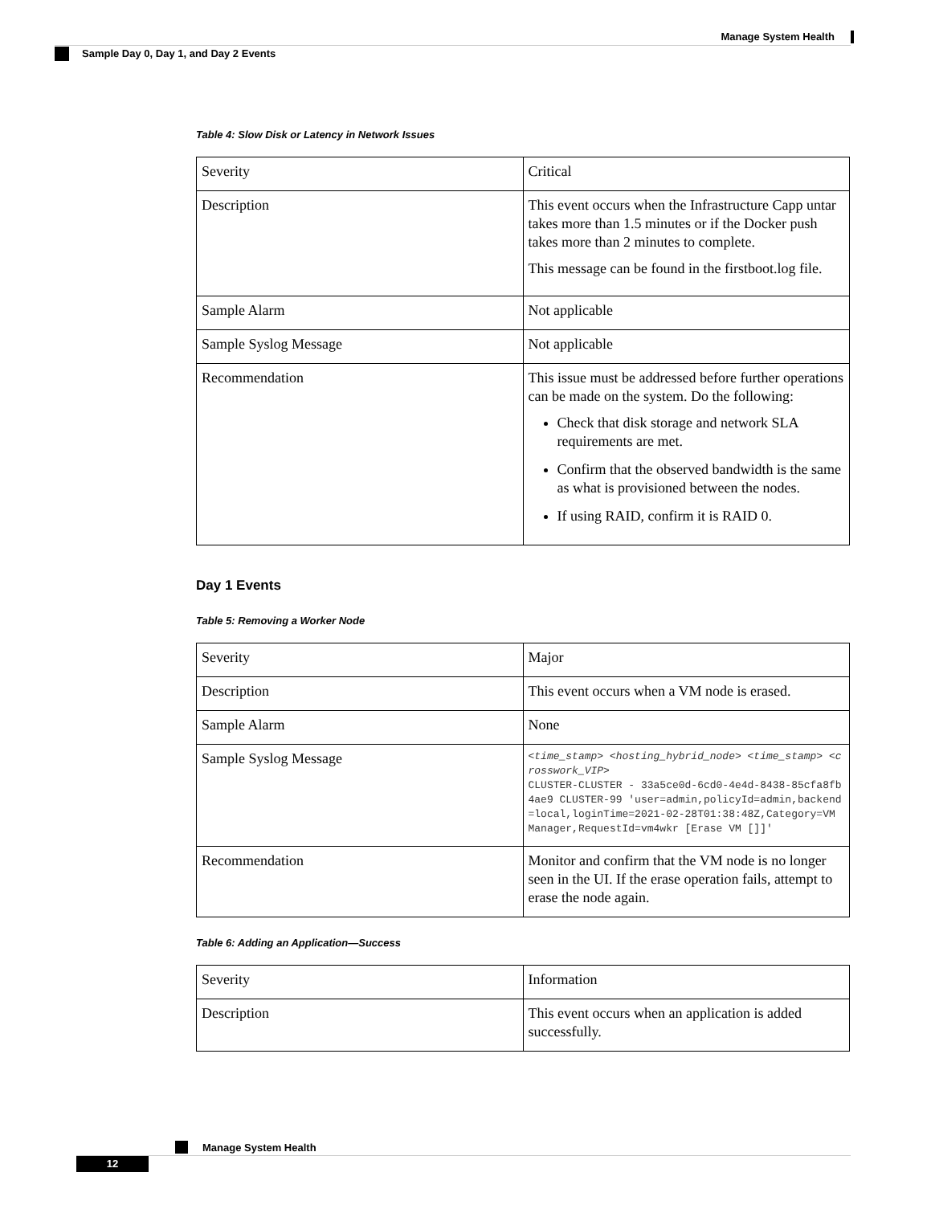Manage System Health
Sample Day 0, Day 1, and Day 2 Events
Table 4: Slow Disk or Latency in Network Issues
| Severity | Critical |
| Description | This event occurs when the Infrastructure Capp untar takes more than 1.5 minutes or if the Docker push takes more than 2 minutes to complete. This message can be found in the firstboot.log file. |
| Sample Alarm | Not applicable |
| Sample Syslog Message | Not applicable |
| Recommendation | This issue must be addressed before further operations can be made on the system. Do the following: Check that disk storage and network SLA requirements are met. Confirm that the observed bandwidth is the same as what is provisioned between the nodes. If using RAID, confirm it is RAID 0. |
Day 1 Events
Table 5: Removing a Worker Node
| Severity | Major |
| Description | This event occurs when a VM node is erased. |
| Sample Alarm | None |
| Sample Syslog Message | <time_stamp> <hosting_hybrid_node> <time_stamp> <crosswork_VIP> CLUSTER-CLUSTER - 33a5ce0d-6cd0-4e4d-8438-85cfa8fb4ae9 CLUSTER-99 'user=admin,policyId=admin,backend=local,loginTime=2021-02-28T01:38:48Z,Category=VM Manager,RequestId=vm4wkr [Erase VM []]' |
| Recommendation | Monitor and confirm that the VM node is no longer seen in the UI. If the erase operation fails, attempt to erase the node again. |
Table 6: Adding an Application—Success
| Severity | Information |
| Description | This event occurs when an application is added successfully. |
Manage System Health
12